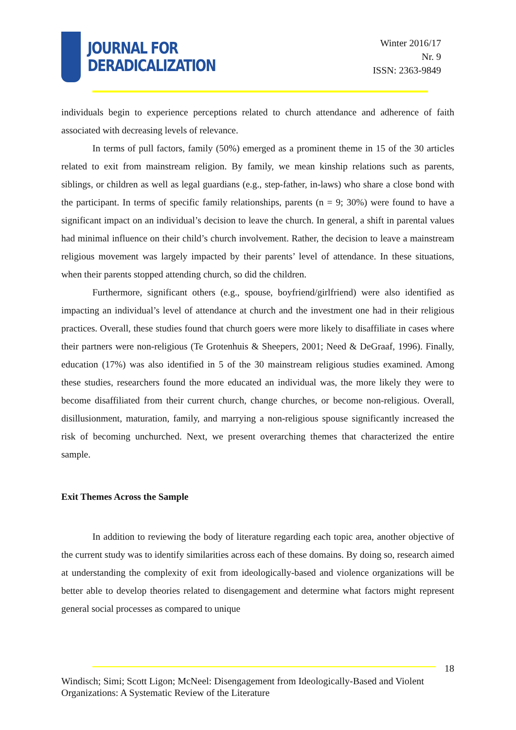JOURNAL FOR
DERADICALIZATION
Winter 2016/17
Nr. 9
ISSN: 2363-9849
individuals begin to experience perceptions related to church attendance and adherence of faith associated with decreasing levels of relevance.
In terms of pull factors, family (50%) emerged as a prominent theme in 15 of the 30 articles related to exit from mainstream religion. By family, we mean kinship relations such as parents, siblings, or children as well as legal guardians (e.g., step-father, in-laws) who share a close bond with the participant. In terms of specific family relationships, parents (n = 9; 30%) were found to have a significant impact on an individual’s decision to leave the church. In general, a shift in parental values had minimal influence on their child’s church involvement. Rather, the decision to leave a mainstream religious movement was largely impacted by their parents’ level of attendance. In these situations, when their parents stopped attending church, so did the children.
Furthermore, significant others (e.g., spouse, boyfriend/girlfriend) were also identified as impacting an individual’s level of attendance at church and the investment one had in their religious practices. Overall, these studies found that church goers were more likely to disaffiliate in cases where their partners were non-religious (Te Grotenhuis & Sheepers, 2001; Need & DeGraaf, 1996). Finally, education (17%) was also identified in 5 of the 30 mainstream religious studies examined. Among these studies, researchers found the more educated an individual was, the more likely they were to become disaffiliated from their current church, change churches, or become non-religious. Overall, disillusionment, maturation, family, and marrying a non-religious spouse significantly increased the risk of becoming unchurched. Next, we present overarching themes that characterized the entire sample.
Exit Themes Across the Sample
In addition to reviewing the body of literature regarding each topic area, another objective of the current study was to identify similarities across each of these domains. By doing so, research aimed at understanding the complexity of exit from ideologically-based and violence organizations will be better able to develop theories related to disengagement and determine what factors might represent general social processes as compared to unique
18
Windisch; Simi; Scott Ligon; McNeel: Disengagement from Ideologically-Based and Violent Organizations: A Systematic Review of the Literature